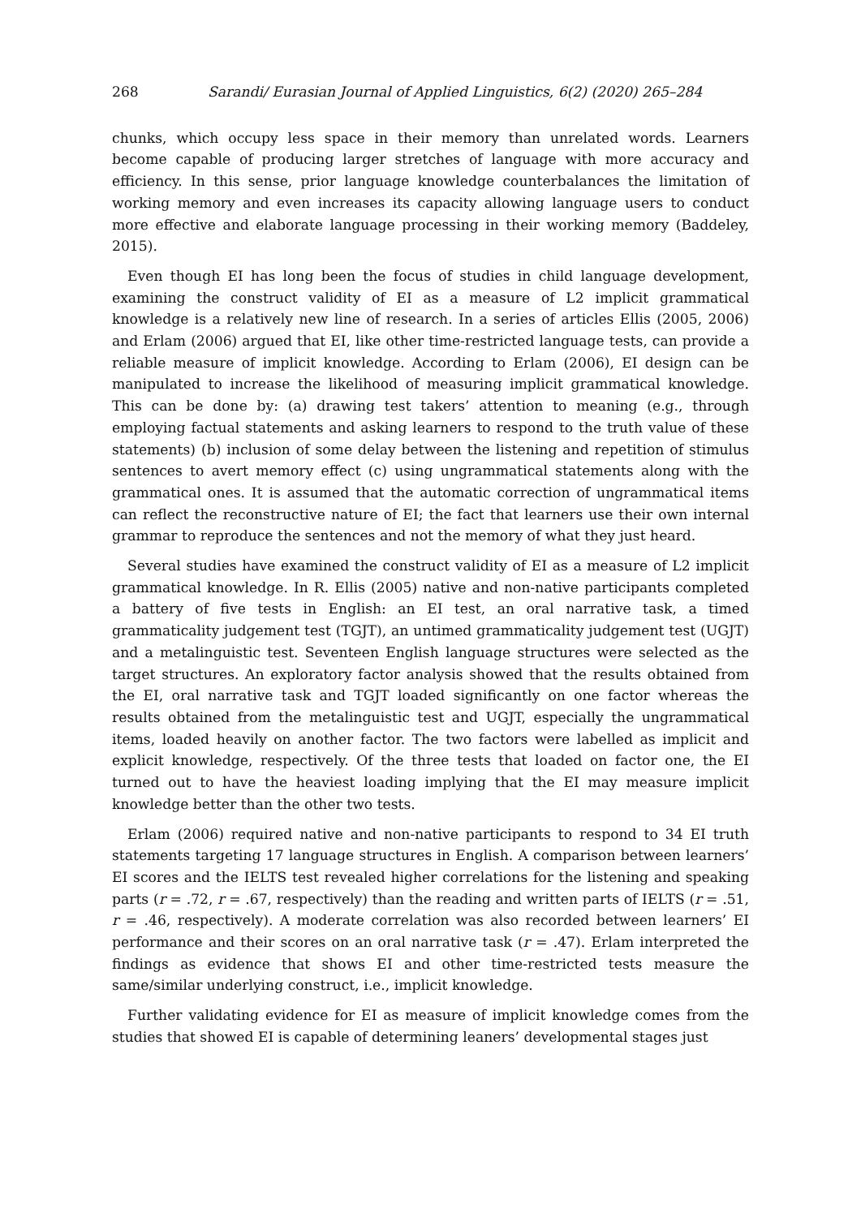268 Sarandi/ Eurasian Journal of Applied Linguistics, 6(2) (2020) 265–284
chunks, which occupy less space in their memory than unrelated words. Learners become capable of producing larger stretches of language with more accuracy and efficiency. In this sense, prior language knowledge counterbalances the limitation of working memory and even increases its capacity allowing language users to conduct more effective and elaborate language processing in their working memory (Baddeley, 2015).
Even though EI has long been the focus of studies in child language development, examining the construct validity of EI as a measure of L2 implicit grammatical knowledge is a relatively new line of research. In a series of articles Ellis (2005, 2006) and Erlam (2006) argued that EI, like other time-restricted language tests, can provide a reliable measure of implicit knowledge. According to Erlam (2006), EI design can be manipulated to increase the likelihood of measuring implicit grammatical knowledge. This can be done by: (a) drawing test takers’ attention to meaning (e.g., through employing factual statements and asking learners to respond to the truth value of these statements) (b) inclusion of some delay between the listening and repetition of stimulus sentences to avert memory effect (c) using ungrammatical statements along with the grammatical ones. It is assumed that the automatic correction of ungrammatical items can reflect the reconstructive nature of EI; the fact that learners use their own internal grammar to reproduce the sentences and not the memory of what they just heard.
Several studies have examined the construct validity of EI as a measure of L2 implicit grammatical knowledge. In R. Ellis (2005) native and non-native participants completed a battery of five tests in English: an EI test, an oral narrative task, a timed grammaticality judgement test (TGJT), an untimed grammaticality judgement test (UGJT) and a metalinguistic test. Seventeen English language structures were selected as the target structures. An exploratory factor analysis showed that the results obtained from the EI, oral narrative task and TGJT loaded significantly on one factor whereas the results obtained from the metalinguistic test and UGJT, especially the ungrammatical items, loaded heavily on another factor. The two factors were labelled as implicit and explicit knowledge, respectively. Of the three tests that loaded on factor one, the EI turned out to have the heaviest loading implying that the EI may measure implicit knowledge better than the other two tests.
Erlam (2006) required native and non-native participants to respond to 34 EI truth statements targeting 17 language structures in English. A comparison between learners’ EI scores and the IELTS test revealed higher correlations for the listening and speaking parts (r = .72, r = .67, respectively) than the reading and written parts of IELTS (r = .51, r = .46, respectively). A moderate correlation was also recorded between learners’ EI performance and their scores on an oral narrative task (r = .47). Erlam interpreted the findings as evidence that shows EI and other time-restricted tests measure the same/similar underlying construct, i.e., implicit knowledge.
Further validating evidence for EI as measure of implicit knowledge comes from the studies that showed EI is capable of determining leaners’ developmental stages just